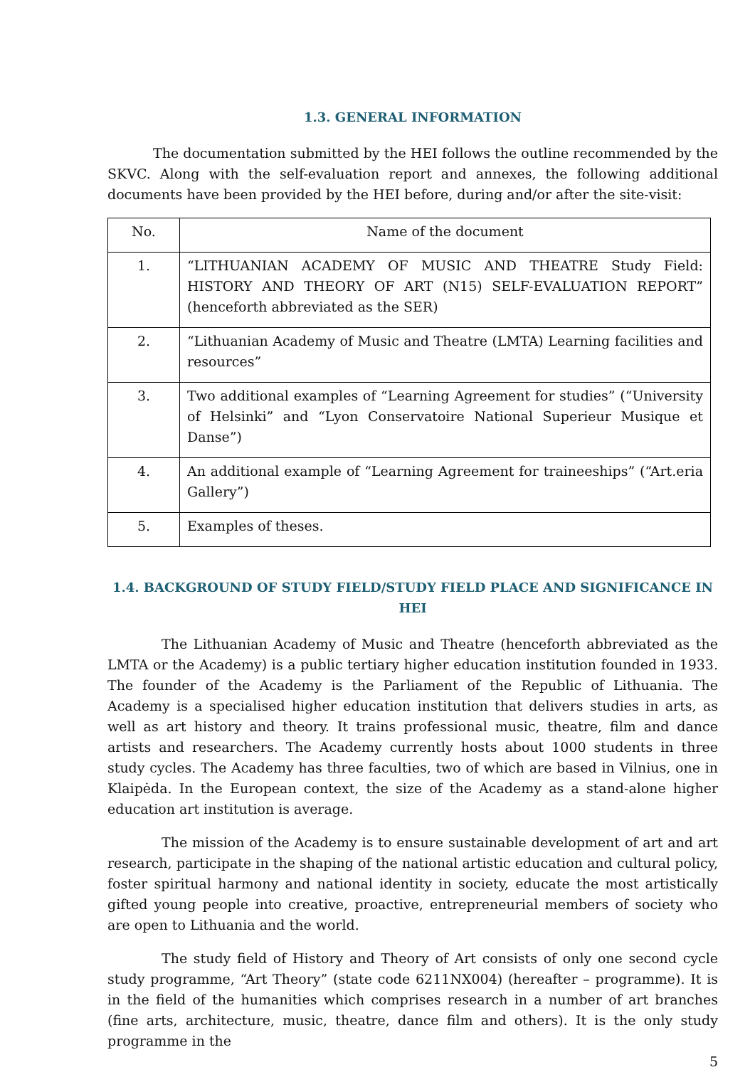1.3. GENERAL INFORMATION
The documentation submitted by the HEI follows the outline recommended by the SKVC. Along with the self-evaluation report and annexes, the following additional documents have been provided by the HEI before, during and/or after the site-visit:
| No. | Name of the document |
| --- | --- |
| 1. | “LITHUANIAN ACADEMY OF MUSIC AND THEATRE Study Field: HISTORY AND THEORY OF ART (N15) SELF-EVALUATION REPORT” (henceforth abbreviated as the SER) |
| 2. | “Lithuanian Academy of Music and Theatre (LMTA) Learning facilities and resources” |
| 3. | Two additional examples of “Learning Agreement for studies” (“University of Helsinki” and “Lyon Conservatoire National Superieur Musique et Danse”) |
| 4. | An additional example of “Learning Agreement for traineeships” (“Art.eria Gallery”) |
| 5. | Examples of theses. |
1.4. BACKGROUND OF STUDY FIELD/STUDY FIELD PLACE AND SIGNIFICANCE IN HEI
The Lithuanian Academy of Music and Theatre (henceforth abbreviated as the LMTA or the Academy) is a public tertiary higher education institution founded in 1933. The founder of the Academy is the Parliament of the Republic of Lithuania. The Academy is a specialised higher education institution that delivers studies in arts, as well as art history and theory. It trains professional music, theatre, film and dance artists and researchers. The Academy currently hosts about 1000 students in three study cycles. The Academy has three faculties, two of which are based in Vilnius, one in Klaipėda. In the European context, the size of the Academy as a stand-alone higher education art institution is average.
The mission of the Academy is to ensure sustainable development of art and art research, participate in the shaping of the national artistic education and cultural policy, foster spiritual harmony and national identity in society, educate the most artistically gifted young people into creative, proactive, entrepreneurial members of society who are open to Lithuania and the world.
The study field of History and Theory of Art consists of only one second cycle study programme, “Art Theory” (state code 6211NX004) (hereafter – programme). It is in the field of the humanities which comprises research in a number of art branches (fine arts, architecture, music, theatre, dance film and others). It is the only study programme in the
5